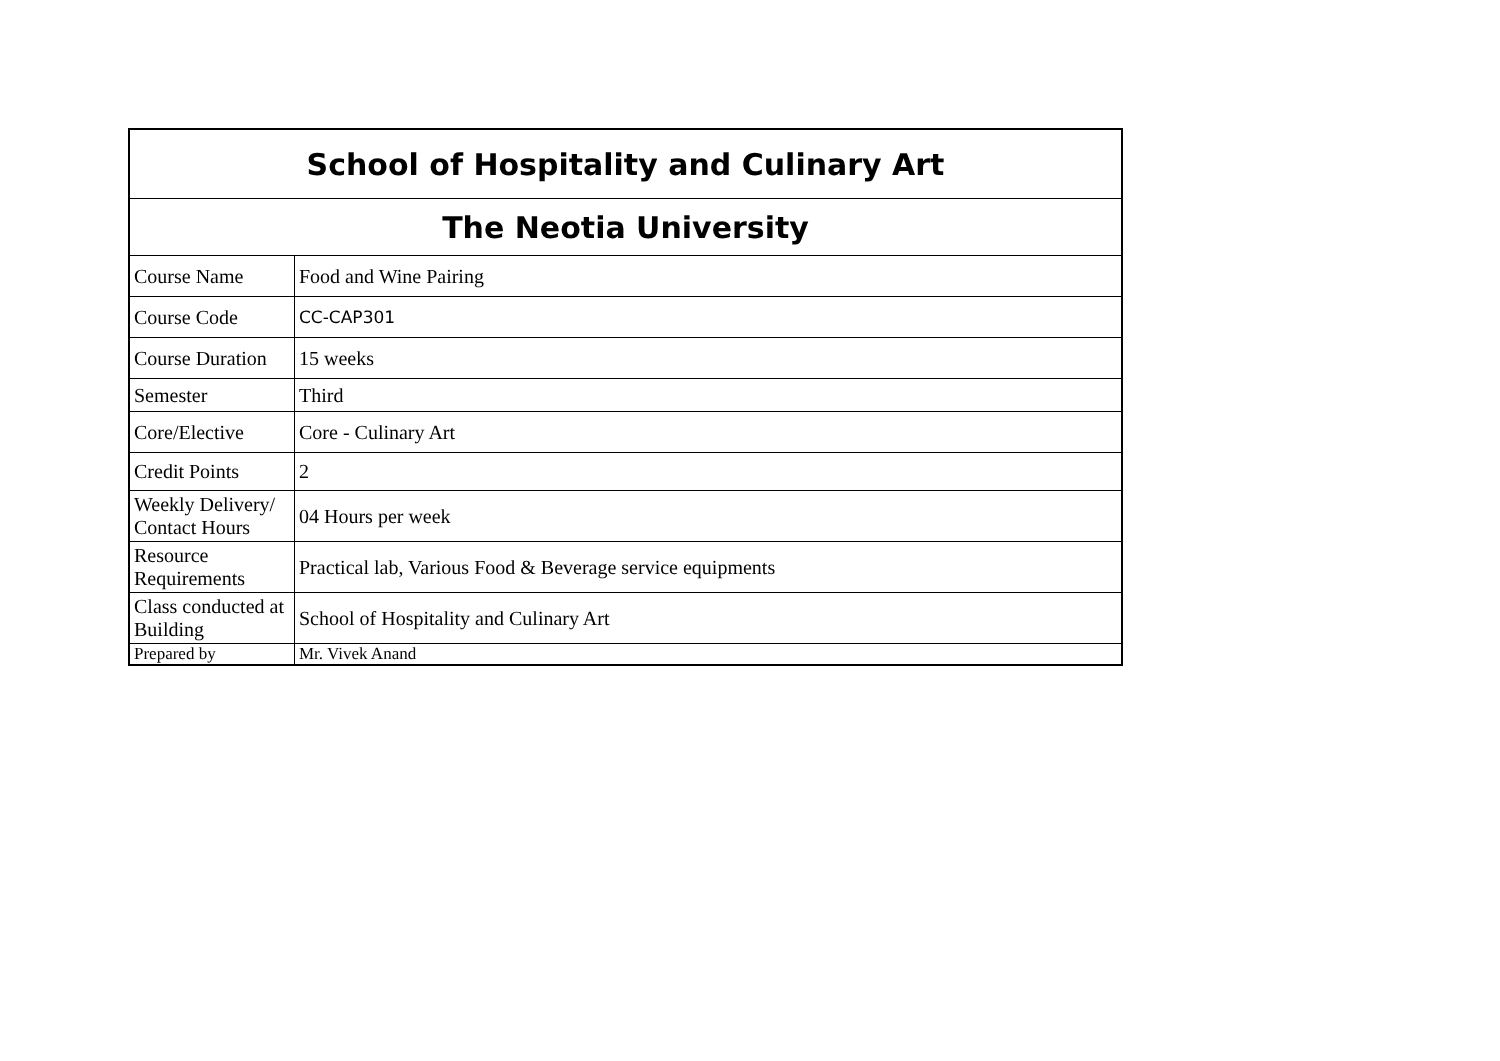| School of Hospitality and Culinary Art | |
| The Neotia University | |
| Course Name | Food and Wine Pairing |
| Course Code | CC-CAP301 |
| Course Duration | 15 weeks |
| Semester | Third |
| Core/Elective | Core - Culinary Art |
| Credit Points | 2 |
| Weekly Delivery/ Contact Hours | 04 Hours per week |
| Resource Requirements | Practical lab, Various Food & Beverage service equipments |
| Class conducted at Building | School of Hospitality and Culinary Art |
| Prepared by | Mr. Vivek Anand |